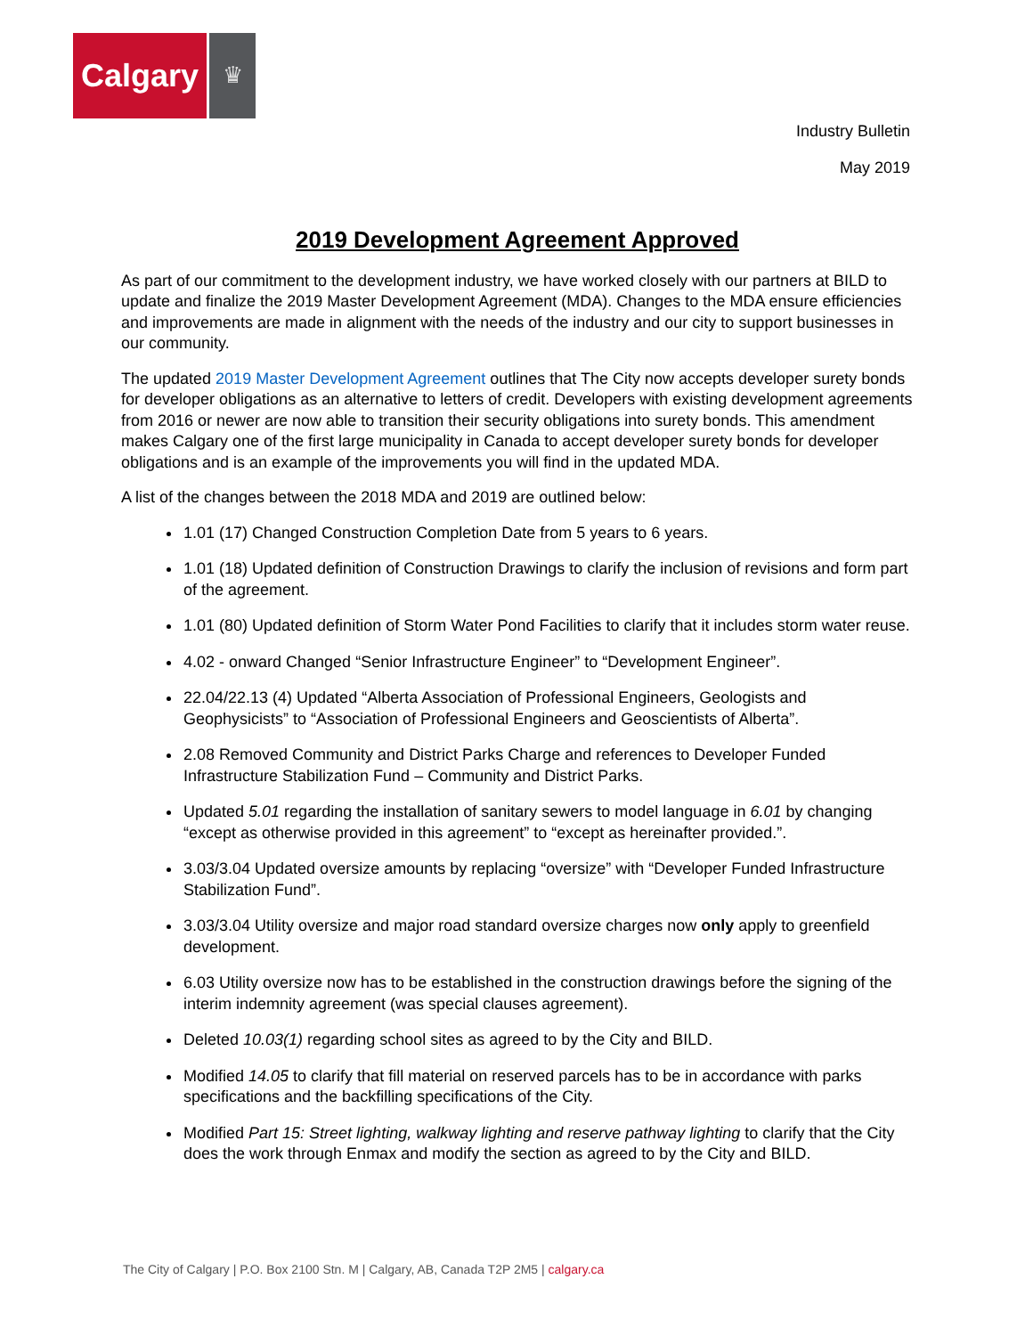Calgary
♛
Industry Bulletin
May 2019
2019 Development Agreement Approved
As part of our commitment to the development industry, we have worked closely with our partners at BILD to update and finalize the 2019 Master Development Agreement (MDA). Changes to the MDA ensure efficiencies and improvements are made in alignment with the needs of the industry and our city to support businesses in our community.
The updated 2019 Master Development Agreement outlines that The City now accepts developer surety bonds for developer obligations as an alternative to letters of credit. Developers with existing development agreements from 2016 or newer are now able to transition their security obligations into surety bonds. This amendment makes Calgary one of the first large municipality in Canada to accept developer surety bonds for developer obligations and is an example of the improvements you will find in the updated MDA.
A list of the changes between the 2018 MDA and 2019 are outlined below:
1.01 (17) Changed Construction Completion Date from 5 years to 6 years.
1.01 (18) Updated definition of Construction Drawings to clarify the inclusion of revisions and form part of the agreement.
1.01 (80) Updated definition of Storm Water Pond Facilities to clarify that it includes storm water reuse.
4.02 - onward Changed “Senior Infrastructure Engineer” to “Development Engineer”.
22.04/22.13 (4) Updated “Alberta Association of Professional Engineers, Geologists and Geophysicists” to “Association of Professional Engineers and Geoscientists of Alberta”.
2.08 Removed Community and District Parks Charge and references to Developer Funded Infrastructure Stabilization Fund – Community and District Parks.
Updated 5.01 regarding the installation of sanitary sewers to model language in 6.01 by changing “except as otherwise provided in this agreement” to “except as hereinafter provided.”.
3.03/3.04 Updated oversize amounts by replacing “oversize” with “Developer Funded Infrastructure Stabilization Fund”.
3.03/3.04 Utility oversize and major road standard oversize charges now only apply to greenfield development.
6.03 Utility oversize now has to be established in the construction drawings before the signing of the interim indemnity agreement (was special clauses agreement).
Deleted 10.03(1) regarding school sites as agreed to by the City and BILD.
Modified 14.05 to clarify that fill material on reserved parcels has to be in accordance with parks specifications and the backfilling specifications of the City.
Modified Part 15: Street lighting, walkway lighting and reserve pathway lighting to clarify that the City does the work through Enmax and modify the section as agreed to by the City and BILD.
The City of Calgary | P.O. Box 2100 Stn. M | Calgary, AB, Canada T2P 2M5 | calgary.ca